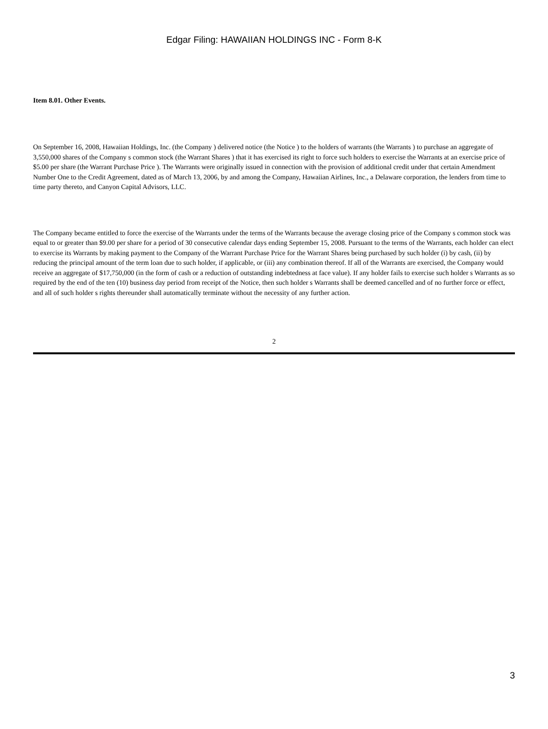Edgar Filing: HAWAIIAN HOLDINGS INC - Form 8-K
Item 8.01. Other Events.
On September 16, 2008, Hawaiian Holdings, Inc. (the Company ) delivered notice (the Notice ) to the holders of warrants (the Warrants ) to purchase an aggregate of 3,550,000 shares of the Company s common stock (the Warrant Shares ) that it has exercised its right to force such holders to exercise the Warrants at an exercise price of $5.00 per share (the Warrant Purchase Price ). The Warrants were originally issued in connection with the provision of additional credit under that certain Amendment Number One to the Credit Agreement, dated as of March 13, 2006, by and among the Company, Hawaiian Airlines, Inc., a Delaware corporation, the lenders from time to time party thereto, and Canyon Capital Advisors, LLC.
The Company became entitled to force the exercise of the Warrants under the terms of the Warrants because the average closing price of the Company s common stock was equal to or greater than $9.00 per share for a period of 30 consecutive calendar days ending September 15, 2008. Pursuant to the terms of the Warrants, each holder can elect to exercise its Warrants by making payment to the Company of the Warrant Purchase Price for the Warrant Shares being purchased by such holder (i) by cash, (ii) by reducing the principal amount of the term loan due to such holder, if applicable, or (iii) any combination thereof. If all of the Warrants are exercised, the Company would receive an aggregate of $17,750,000 (in the form of cash or a reduction of outstanding indebtedness at face value). If any holder fails to exercise such holder s Warrants as so required by the end of the ten (10) business day period from receipt of the Notice, then such holder s Warrants shall be deemed cancelled and of no further force or effect, and all of such holder s rights thereunder shall automatically terminate without the necessity of any further action.
2
3